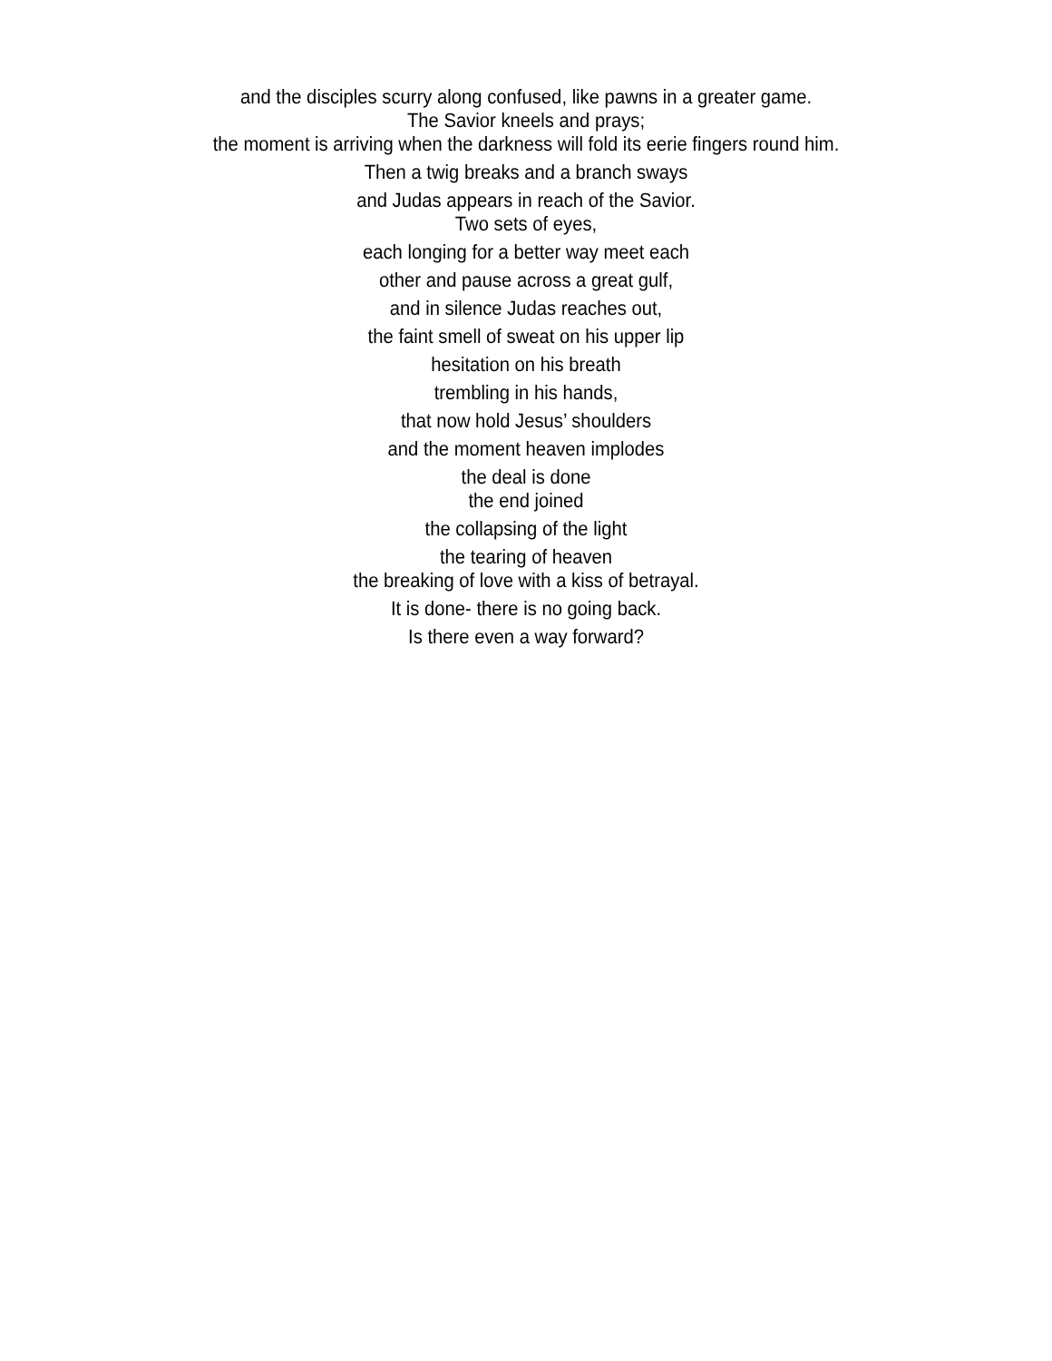and the disciples scurry along confused, like pawns in a greater game.
The Savior kneels and prays;
the moment is arriving when the darkness will fold its eerie fingers round him.
Then a twig breaks and a branch sways
and Judas appears in reach of the Savior.
Two sets of eyes,
each longing for a better way meet each
other and pause across a great gulf,
and in silence Judas reaches out,
the faint smell of sweat on his upper lip
hesitation on his breath
trembling in his hands,
that now hold Jesus’ shoulders
and the moment heaven implodes
the deal is done
the end joined
the collapsing of the light
the tearing of heaven
the breaking of love with a kiss of betrayal.
It is done- there is no going back.
Is there even a way forward?